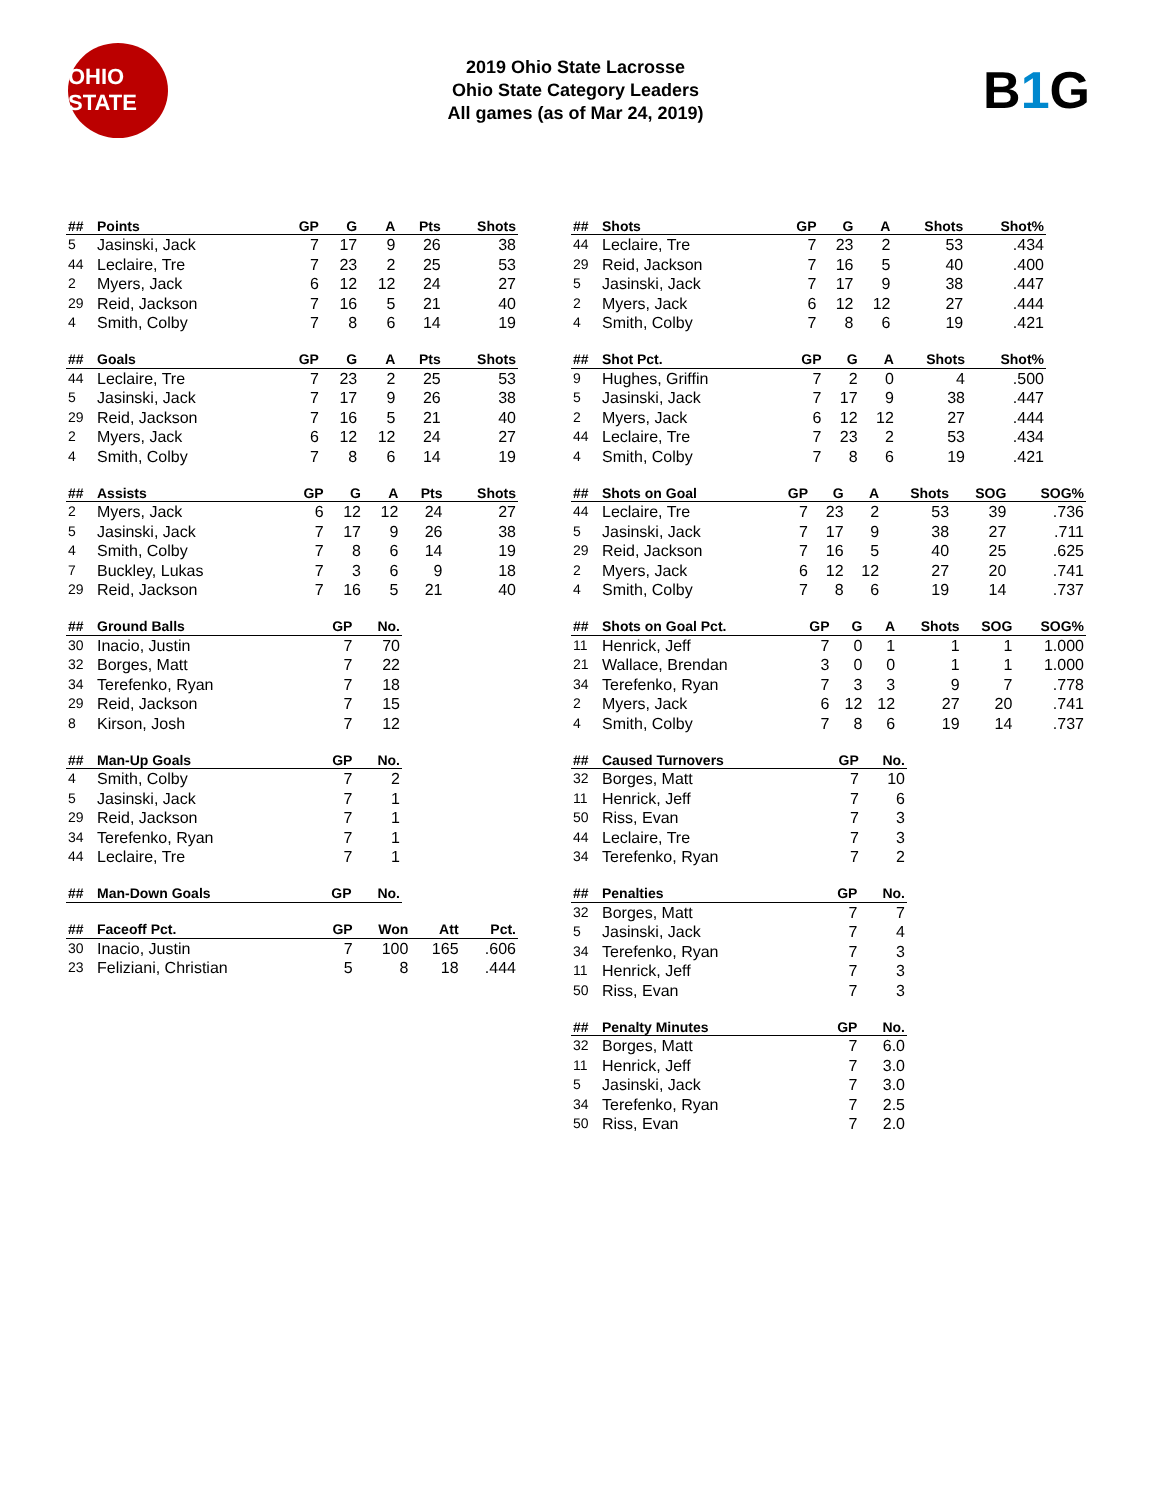OHIO STATE
2019 Ohio State Lacrosse
Ohio State Category Leaders
All games (as of Mar 24, 2019)
B1 G
| ## | Points | GP | G | A | Pts | Shots |
| --- | --- | --- | --- | --- | --- | --- |
| 5 | Jasinski, Jack | 7 | 17 | 9 | 26 | 38 |
| 44 | Leclaire, Tre | 7 | 23 | 2 | 25 | 53 |
| 2 | Myers, Jack | 6 | 12 | 12 | 24 | 27 |
| 29 | Reid, Jackson | 7 | 16 | 5 | 21 | 40 |
| 4 | Smith, Colby | 7 | 8 | 6 | 14 | 19 |
| ## | Goals | GP | G | A | Pts | Shots |
| --- | --- | --- | --- | --- | --- | --- |
| 44 | Leclaire, Tre | 7 | 23 | 2 | 25 | 53 |
| 5 | Jasinski, Jack | 7 | 17 | 9 | 26 | 38 |
| 29 | Reid, Jackson | 7 | 16 | 5 | 21 | 40 |
| 2 | Myers, Jack | 6 | 12 | 12 | 24 | 27 |
| 4 | Smith, Colby | 7 | 8 | 6 | 14 | 19 |
| ## | Assists | GP | G | A | Pts | Shots |
| --- | --- | --- | --- | --- | --- | --- |
| 2 | Myers, Jack | 6 | 12 | 12 | 24 | 27 |
| 5 | Jasinski, Jack | 7 | 17 | 9 | 26 | 38 |
| 4 | Smith, Colby | 7 | 8 | 6 | 14 | 19 |
| 7 | Buckley, Lukas | 7 | 3 | 6 | 9 | 18 |
| 29 | Reid, Jackson | 7 | 16 | 5 | 21 | 40 |
| ## | Ground Balls | GP | No. |
| --- | --- | --- | --- |
| 30 | Inacio, Justin | 7 | 70 |
| 32 | Borges, Matt | 7 | 22 |
| 34 | Terefenko, Ryan | 7 | 18 |
| 29 | Reid, Jackson | 7 | 15 |
| 8 | Kirson, Josh | 7 | 12 |
| ## | Man-Up Goals | GP | No. |
| --- | --- | --- | --- |
| 4 | Smith, Colby | 7 | 2 |
| 5 | Jasinski, Jack | 7 | 1 |
| 29 | Reid, Jackson | 7 | 1 |
| 34 | Terefenko, Ryan | 7 | 1 |
| 44 | Leclaire, Tre | 7 | 1 |
| ## | Man-Down Goals | GP | No. |
| --- | --- | --- | --- |
| ## | Faceoff Pct. | GP | Won | Att | Pct. |
| --- | --- | --- | --- | --- | --- |
| 30 | Inacio, Justin | 7 | 100 | 165 | .606 |
| 23 | Feliziani, Christian | 5 | 8 | 18 | .444 |
| ## | Shots | GP | G | A | Shots | Shot% |
| --- | --- | --- | --- | --- | --- | --- |
| 44 | Leclaire, Tre | 7 | 23 | 2 | 53 | .434 |
| 29 | Reid, Jackson | 7 | 16 | 5 | 40 | .400 |
| 5 | Jasinski, Jack | 7 | 17 | 9 | 38 | .447 |
| 2 | Myers, Jack | 6 | 12 | 12 | 27 | .444 |
| 4 | Smith, Colby | 7 | 8 | 6 | 19 | .421 |
| ## | Shot Pct. | GP | G | A | Shots | Shot% |
| --- | --- | --- | --- | --- | --- | --- |
| 9 | Hughes, Griffin | 7 | 2 | 0 | 4 | .500 |
| 5 | Jasinski, Jack | 7 | 17 | 9 | 38 | .447 |
| 2 | Myers, Jack | 6 | 12 | 12 | 27 | .444 |
| 44 | Leclaire, Tre | 7 | 23 | 2 | 53 | .434 |
| 4 | Smith, Colby | 7 | 8 | 6 | 19 | .421 |
| ## | Shots on Goal | GP | G | A | Shots | SOG | SOG% |
| --- | --- | --- | --- | --- | --- | --- | --- |
| 44 | Leclaire, Tre | 7 | 23 | 2 | 53 | 39 | .736 |
| 5 | Jasinski, Jack | 7 | 17 | 9 | 38 | 27 | .711 |
| 29 | Reid, Jackson | 7 | 16 | 5 | 40 | 25 | .625 |
| 2 | Myers, Jack | 6 | 12 | 12 | 27 | 20 | .741 |
| 4 | Smith, Colby | 7 | 8 | 6 | 19 | 14 | .737 |
| ## | Shots on Goal Pct. | GP | G | A | Shots | SOG | SOG% |
| --- | --- | --- | --- | --- | --- | --- | --- |
| 11 | Henrick, Jeff | 7 | 0 | 1 | 1 | 1 | 1.000 |
| 21 | Wallace, Brendan | 3 | 0 | 0 | 1 | 1 | 1.000 |
| 34 | Terefenko, Ryan | 7 | 3 | 3 | 9 | 7 | .778 |
| 2 | Myers, Jack | 6 | 12 | 12 | 27 | 20 | .741 |
| 4 | Smith, Colby | 7 | 8 | 6 | 19 | 14 | .737 |
| ## | Caused Turnovers | GP | No. |
| --- | --- | --- | --- |
| 32 | Borges, Matt | 7 | 10 |
| 11 | Henrick, Jeff | 7 | 6 |
| 50 | Riss, Evan | 7 | 3 |
| 44 | Leclaire, Tre | 7 | 3 |
| 34 | Terefenko, Ryan | 7 | 2 |
| ## | Penalties | GP | No. |
| --- | --- | --- | --- |
| 32 | Borges, Matt | 7 | 7 |
| 5 | Jasinski, Jack | 7 | 4 |
| 34 | Terefenko, Ryan | 7 | 3 |
| 11 | Henrick, Jeff | 7 | 3 |
| 50 | Riss, Evan | 7 | 3 |
| ## | Penalty Minutes | GP | No. |
| --- | --- | --- | --- |
| 32 | Borges, Matt | 7 | 6.0 |
| 11 | Henrick, Jeff | 7 | 3.0 |
| 5 | Jasinski, Jack | 7 | 3.0 |
| 34 | Terefenko, Ryan | 7 | 2.5 |
| 50 | Riss, Evan | 7 | 2.0 |